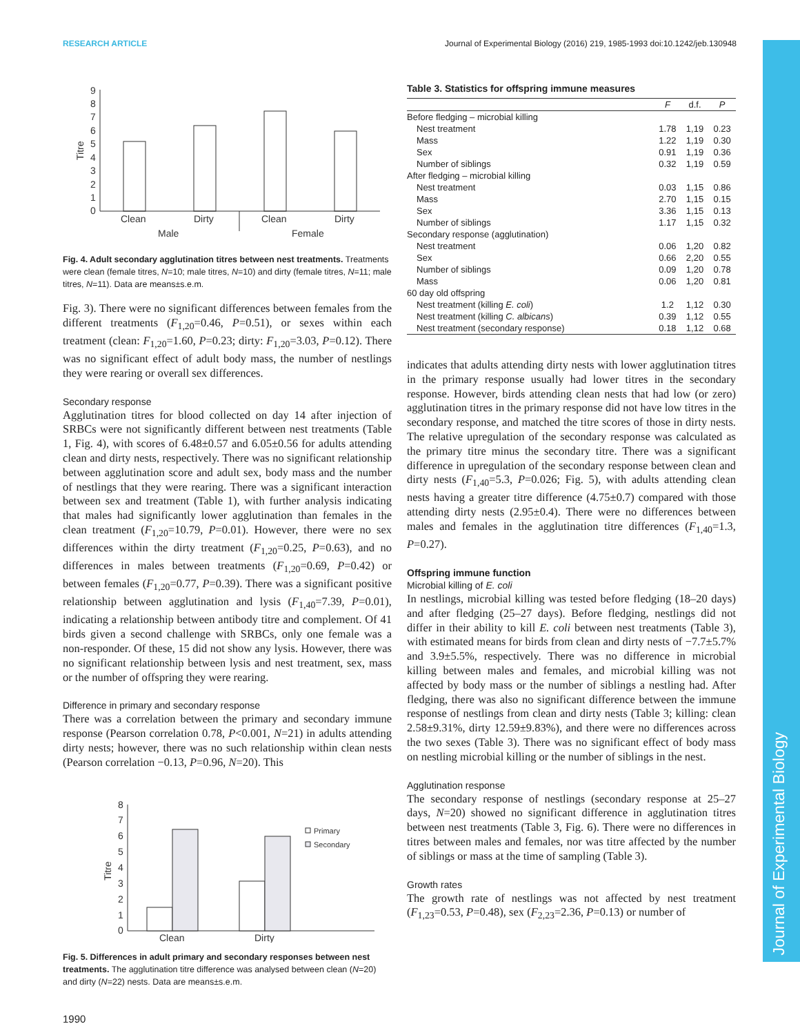RESEARCH ARTICLE Journal of Experimental Biology (2016) 219, 1985-1993 doi:10.1242/jeb.130948
Journal of Experimental Biology
0
1
2
3
4
5
6
7
8
9
Titre
Clean
Dirty
Clean
Dirty
Male
Female
Fig. 4. Adult secondary agglutination titres between nest treatments. Treatments were clean (female titres, N=10; male titres, N=10) and dirty (female titres, N=11; male titres, N=11). Data are means±s.e.m.
Fig. 3). There were no significant differences between females from the different treatments (F<sub>1,20</sub>=0.46, P=0.51), or sexes within each treatment (clean: F<sub>1,20</sub>=1.60, P=0.23; dirty: F<sub>1,20</sub>=3.03, P=0.12). There was no significant effect of adult body mass, the number of nestlings they were rearing or overall sex differences.
Secondary response
Agglutination titres for blood collected on day 14 after injection of SRBCs were not significantly different between nest treatments (Table 1, Fig. 4), with scores of 6.48±0.57 and 6.05±0.56 for adults attending clean and dirty nests, respectively. There was no significant relationship between agglutination score and adult sex, body mass and the number of nestlings that they were rearing. There was a significant interaction between sex and treatment (Table 1), with further analysis indicating that males had significantly lower agglutination than females in the clean treatment (F<sub>1,20</sub>=10.79, P=0.01). However, there were no sex differences within the dirty treatment (F<sub>1,20</sub>=0.25, P=0.63), and no differences in males between treatments (F<sub>1,20</sub>=0.69, P=0.42) or between females (F<sub>1,20</sub>=0.77, P=0.39). There was a significant positive relationship between agglutination and lysis (F<sub>1,40</sub>=7.39, P=0.01), indicating a relationship between antibody titre and complement. Of 41 birds given a second challenge with SRBCs, only one female was a non-responder. Of these, 15 did not show any lysis. However, there was no significant relationship between lysis and nest treatment, sex, mass or the number of offspring they were rearing.
Difference in primary and secondary response
There was a correlation between the primary and secondary immune response (Pearson correlation 0.78, P<0.001, N=21) in adults attending dirty nests; however, there was no such relationship within clean nests (Pearson correlation −0.13, P=0.96, N=20). This
0
1
2
3
4
5
6
7
8
Titre
Clean
Dirty
Primary
Secondary
Fig. 5. Differences in adult primary and secondary responses between nest treatments. The agglutination titre difference was analysed between clean (N=20) and dirty (N=22) nests. Data are means±s.e.m.
Table 3. Statistics for offspring immune measures
| | F | d.f. | P |
| --- | --- | --- | --- |
| Before fledging – microbial killing | | | |
| Nest treatment | 1.78 | 1,19 | 0.23 |
| Mass | 1.22 | 1,19 | 0.30 |
| Sex | 0.91 | 1,19 | 0.36 |
| Number of siblings | 0.32 | 1,19 | 0.59 |
| After fledging – microbial killing | | | |
| Nest treatment | 0.03 | 1,15 | 0.86 |
| Mass | 2.70 | 1,15 | 0.15 |
| Sex | 3.36 | 1,15 | 0.13 |
| Number of siblings | 1.17 | 1,15 | 0.32 |
| Secondary response (agglutination) | | | |
| Nest treatment | 0.06 | 1,20 | 0.82 |
| Sex | 0.66 | 2,20 | 0.55 |
| Number of siblings | 0.09 | 1,20 | 0.78 |
| Mass | 0.06 | 1,20 | 0.81 |
| 60 day old offspring | | | |
| Nest treatment (killing E. coli ) | 1.2 | 1,12 | 0.30 |
| Nest treatment (killing C. albicans ) | 0.39 | 1,12 | 0.55 |
| Nest treatment (secondary response) | 0.18 | 1,12 | 0.68 |
indicates that adults attending dirty nests with lower agglutination titres in the primary response usually had lower titres in the secondary response. However, birds attending clean nests that had low (or zero) agglutination titres in the primary response did not have low titres in the secondary response, and matched the titre scores of those in dirty nests. The relative upregulation of the secondary response was calculated as the primary titre minus the secondary titre. There was a significant difference in upregulation of the secondary response between clean and dirty nests (F<sub>1,40</sub>=5.3, P=0.026; Fig. 5), with adults attending clean nests having a greater titre difference (4.75±0.7) compared with those attending dirty nests (2.95±0.4). There were no differences between males and females in the agglutination titre differences (F<sub>1,40</sub>=1.3, P=0.27).
Offspring immune function
Microbial killing of E. coli
In nestlings, microbial killing was tested before fledging (18–20 days) and after fledging (25–27 days). Before fledging, nestlings did not differ in their ability to kill E. coli between nest treatments (Table 3), with estimated means for birds from clean and dirty nests of −7.7±5.7% and 3.9±5.5%, respectively. There was no difference in microbial killing between males and females, and microbial killing was not affected by body mass or the number of siblings a nestling had. After fledging, there was also no significant difference between the immune response of nestlings from clean and dirty nests (Table 3; killing: clean 2.58±9.31%, dirty 12.59±9.83%), and there were no differences across the two sexes (Table 3). There was no significant effect of body mass on nestling microbial killing or the number of siblings in the nest.
Agglutination response
The secondary response of nestlings (secondary response at 25–27 days, N=20) showed no significant difference in agglutination titres between nest treatments (Table 3, Fig. 6). There were no differences in titres between males and females, nor was titre affected by the number of siblings or mass at the time of sampling (Table 3).
Growth rates
The growth rate of nestlings was not affected by nest treatment (F<sub>1,23</sub>=0.53, P=0.48), sex (F<sub>2,23</sub>=2.36, P=0.13) or number of
1990